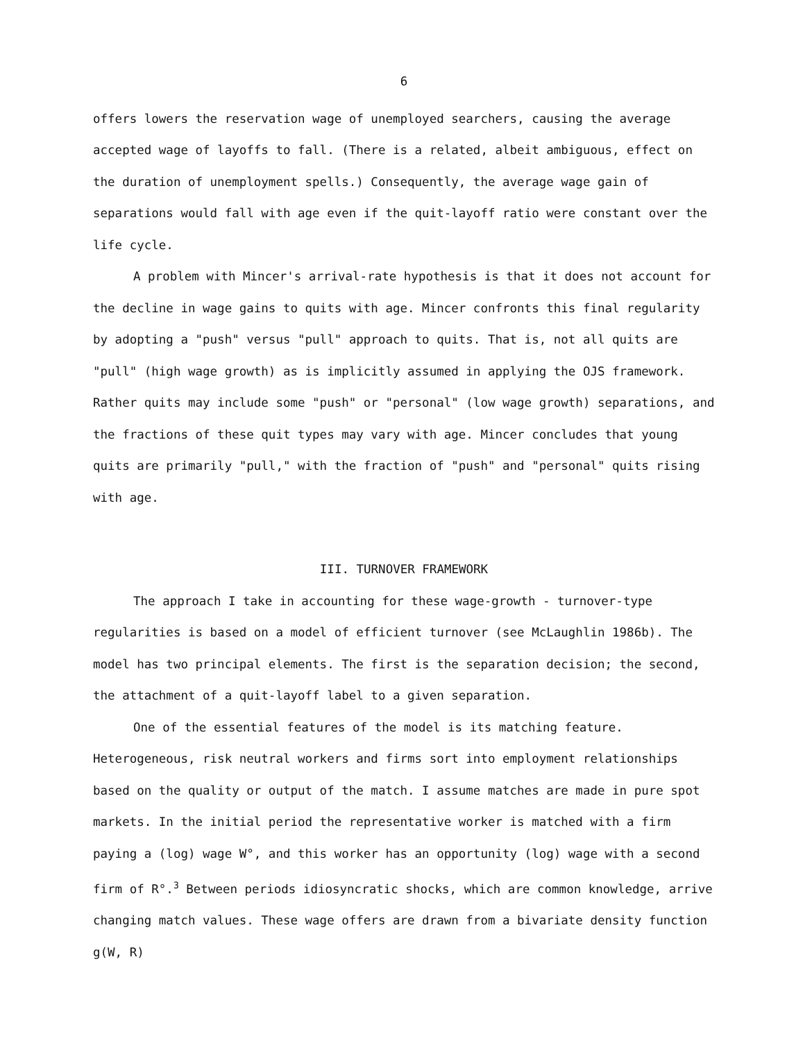6
offers lowers the reservation wage of unemployed searchers, causing the average accepted wage of layoffs to fall. (There is a related, albeit ambiguous, effect on the duration of unemployment spells.) Consequently, the average wage gain of separations would fall with age even if the quit-layoff ratio were constant over the life cycle.
A problem with Mincer's arrival-rate hypothesis is that it does not account for the decline in wage gains to quits with age. Mincer confronts this final regularity by adopting a "push" versus "pull" approach to quits. That is, not all quits are "pull" (high wage growth) as is implicitly assumed in applying the OJS framework. Rather quits may include some "push" or "personal" (low wage growth) separations, and the fractions of these quit types may vary with age. Mincer concludes that young quits are primarily "pull," with the fraction of "push" and "personal" quits rising with age.
III. TURNOVER FRAMEWORK
The approach I take in accounting for these wage-growth - turnover-type regularities is based on a model of efficient turnover (see McLaughlin 1986b). The model has two principal elements. The first is the separation decision; the second, the attachment of a quit-layoff label to a given separation.
One of the essential features of the model is its matching feature. Heterogeneous, risk neutral workers and firms sort into employment relationships based on the quality or output of the match. I assume matches are made in pure spot markets. In the initial period the representative worker is matched with a firm paying a (log) wage W°, and this worker has an opportunity (log) wage with a second firm of R°.<sup>3</sup> Between periods idiosyncratic shocks, which are common knowledge, arrive changing match values. These wage offers are drawn from a bivariate density function g(W, R)